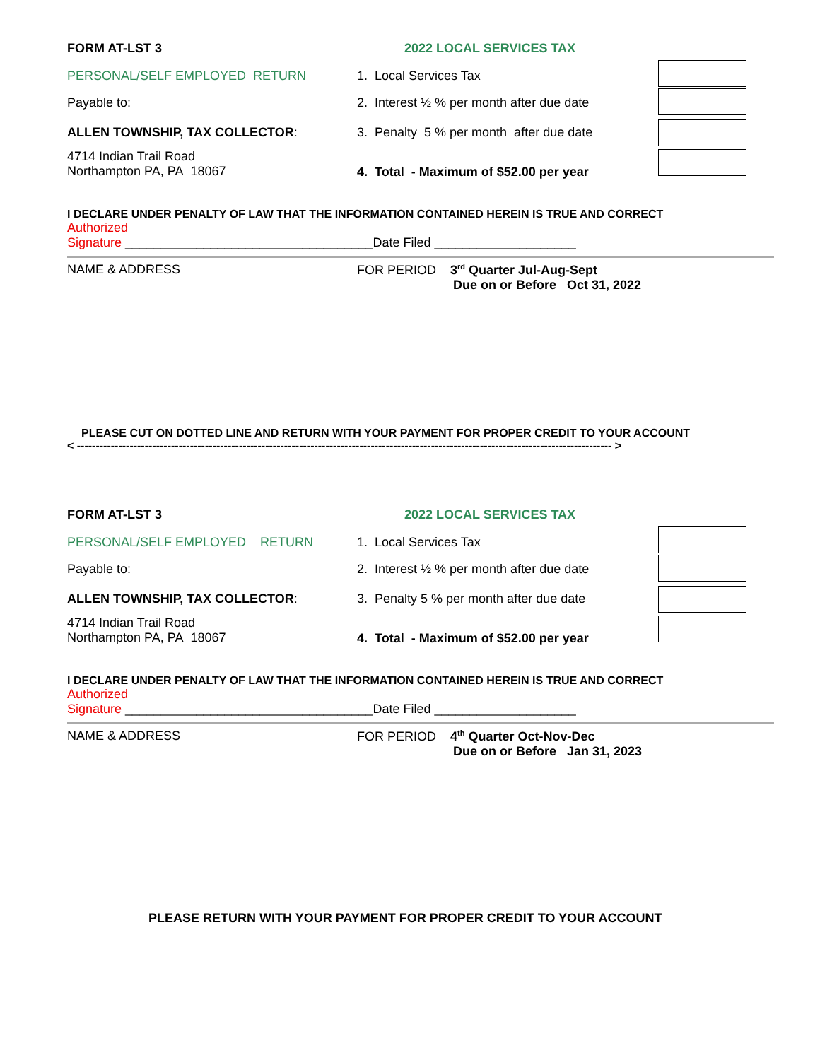FORM AT-LST 3 2022 LOCAL SERVICES TAX
PERSONAL/SELF EMPLOYED RETURN 1. Local Services Tax
Payable to: 2. Interest ½ % per month after due date
ALLEN TOWNSHIP, TAX COLLECTOR: 3. Penalty 5 % per month after due date
4714 Indian Trail Road
Northampton PA, PA 18067
4. Total - Maximum of $52.00 per year
I DECLARE UNDER PENALTY OF LAW THAT THE INFORMATION CONTAINED HEREIN IS TRUE AND CORRECT
Authorized
Signature ___________________________________Date Filed ____________________
NAME & ADDRESS FOR PERIOD 3<sup>rd</sup> Quarter Jul-Aug-Sept
Due on or Before Oct 31, 2022
PLEASE CUT ON DOTTED LINE AND RETURN WITH YOUR PAYMENT FOR PROPER CREDIT TO YOUR ACCOUNT
< ---------------------------------------------------------------------------------------------------------------------------------------------- >
FORM AT-LST 3 2022 LOCAL SERVICES TAX
PERSONAL/SELF EMPLOYED RETURN 1. Local Services Tax
Payable to: 2. Interest ½ % per month after due date
ALLEN TOWNSHIP, TAX COLLECTOR: 3. Penalty 5 % per month after due date
4714 Indian Trail Road
Northampton PA, PA 18067
4. Total - Maximum of $52.00 per year
I DECLARE UNDER PENALTY OF LAW THAT THE INFORMATION CONTAINED HEREIN IS TRUE AND CORRECT
Authorized
Signature ___________________________________Date Filed ____________________
NAME & ADDRESS FOR PERIOD 4<sup>th</sup> Quarter Oct-Nov-Dec
Due on or Before Jan 31, 2023
PLEASE RETURN WITH YOUR PAYMENT FOR PROPER CREDIT TO YOUR ACCOUNT